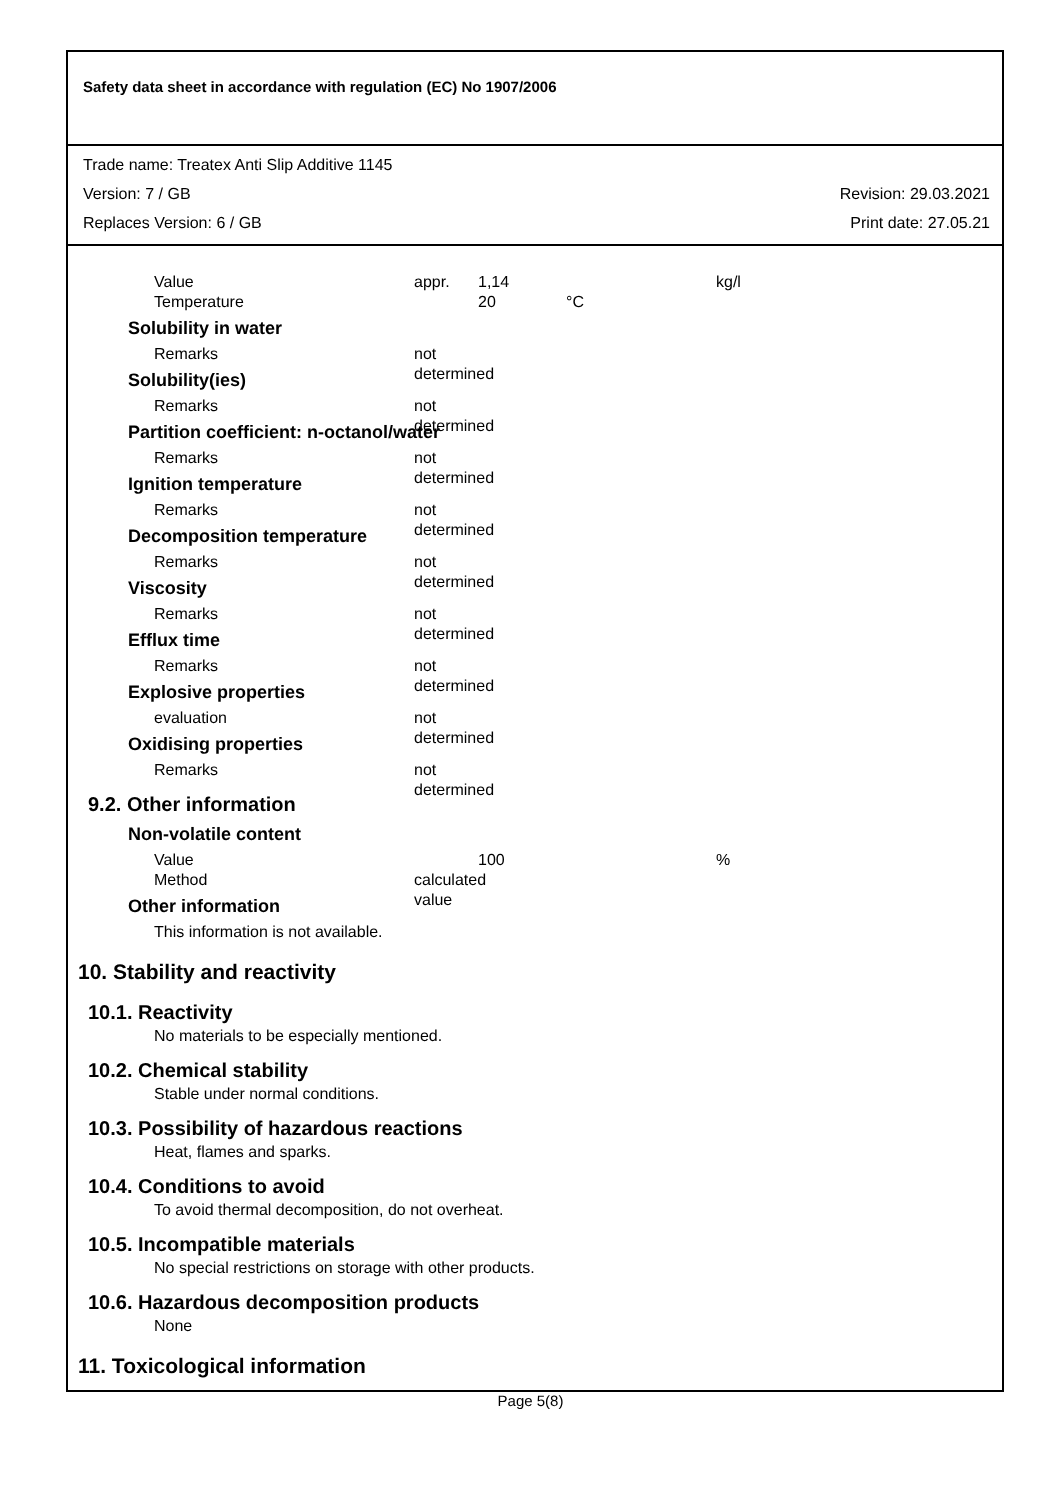Safety data sheet in accordance with regulation (EC) No 1907/2006
Trade name: Treatex Anti Slip Additive 1145
Version: 7 / GB Revision: 29.03.2021
Replaces Version: 6 / GB Print date: 27.05.21
Value appr. 1,14 kg/l
Temperature 20 °C
Solubility in water
Remarks not determined
Solubility(ies)
Remarks not determined
Partition coefficient: n-octanol/water
Remarks not determined
Ignition temperature
Remarks not determined
Decomposition temperature
Remarks not determined
Viscosity
Remarks not determined
Efflux time
Remarks not determined
Explosive properties
evaluation not determined
Oxidising properties
Remarks not determined
9.2. Other information
Non-volatile content
Value 100 %
Method calculated value
Other information
This information is not available.
10. Stability and reactivity
10.1. Reactivity
No materials to be especially mentioned.
10.2. Chemical stability
Stable under normal conditions.
10.3. Possibility of hazardous reactions
Heat, flames and sparks.
10.4. Conditions to avoid
To avoid thermal decomposition, do not overheat.
10.5. Incompatible materials
No special restrictions on storage with other products.
10.6. Hazardous decomposition products
None
11. Toxicological information
Page 5(8)